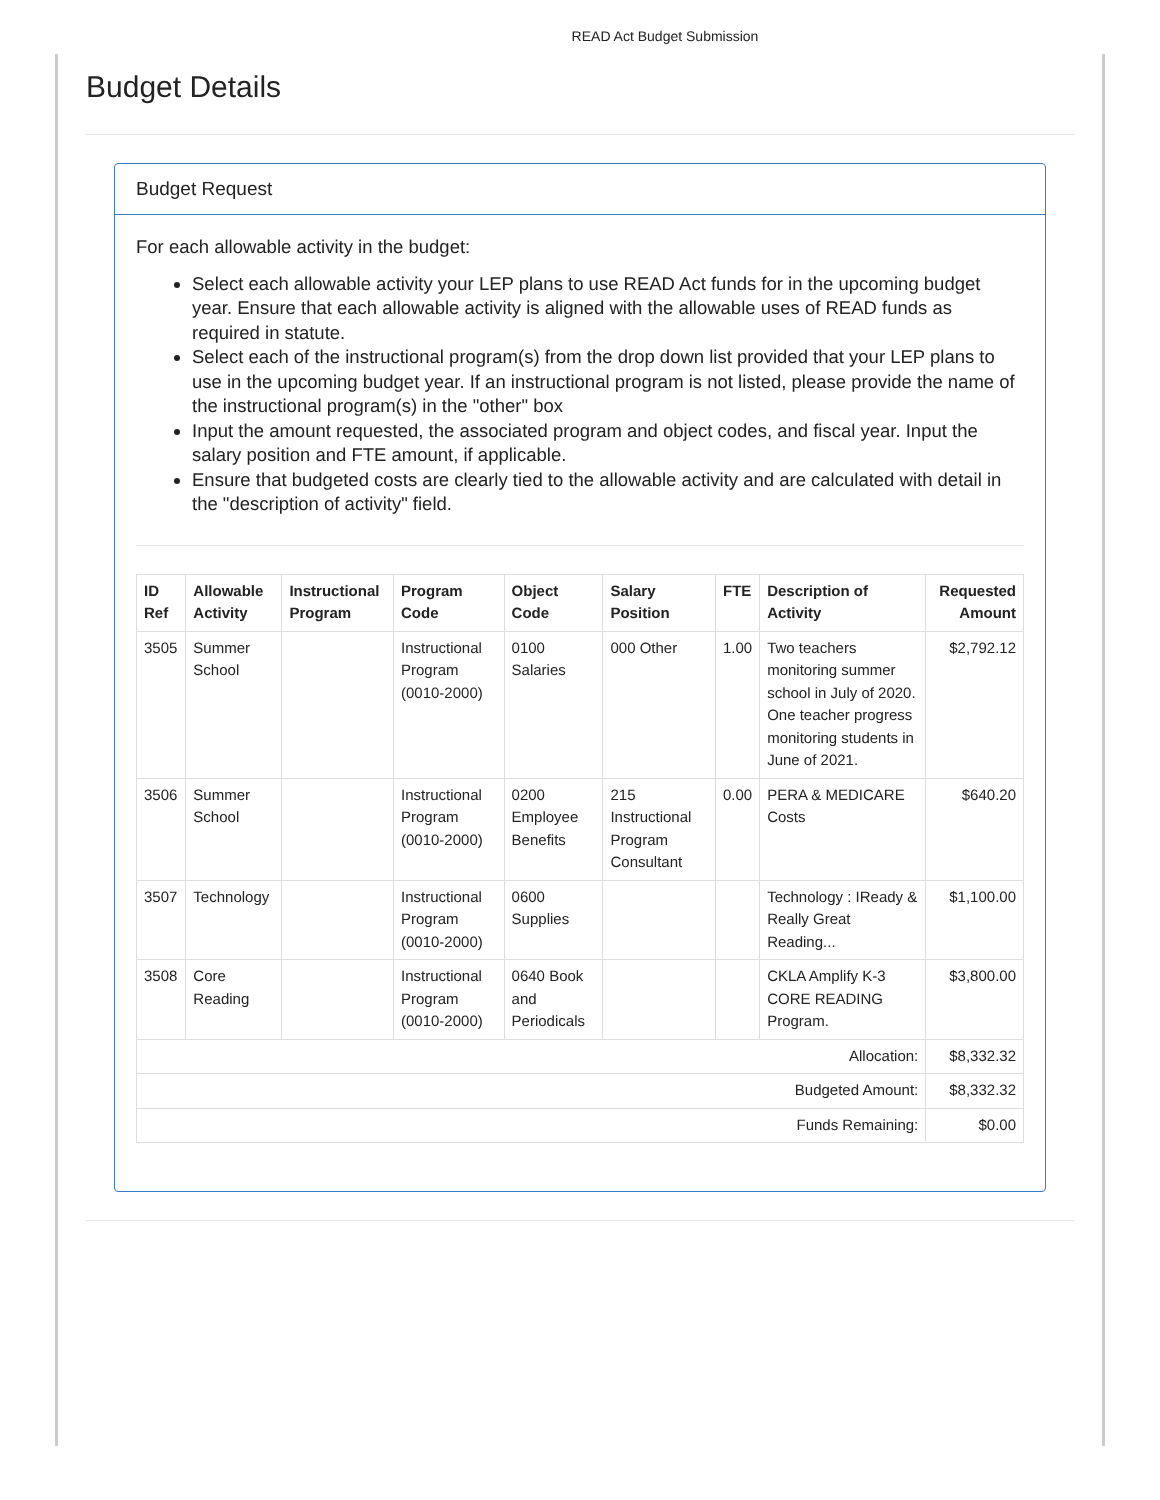READ Act Budget Submission
Budget Details
Budget Request
For each allowable activity in the budget:
Select each allowable activity your LEP plans to use READ Act funds for in the upcoming budget year. Ensure that each allowable activity is aligned with the allowable uses of READ funds as required in statute.
Select each of the instructional program(s) from the drop down list provided that your LEP plans to use in the upcoming budget year. If an instructional program is not listed, please provide the name of the instructional program(s) in the "other" box
Input the amount requested, the associated program and object codes, and fiscal year. Input the salary position and FTE amount, if applicable.
Ensure that budgeted costs are clearly tied to the allowable activity and are calculated with detail in the "description of activity" field.
| ID Ref | Allowable Activity | Instructional Program | Program Code | Object Code | Salary Position | FTE | Description of Activity | Requested Amount |
| --- | --- | --- | --- | --- | --- | --- | --- | --- |
| 3505 | Summer School | | Instructional Program (0010-2000) | 0100 Salaries | 000 Other | 1.00 | Two teachers monitoring summer school in July of 2020. One teacher progress monitoring students in June of 2021. | $2,792.12 |
| 3506 | Summer School | | Instructional Program (0010-2000) | 0200 Employee Benefits | 215 Instructional Program Consultant | 0.00 | PERA & MEDICARE Costs | $640.20 |
| 3507 | Technology | | Instructional Program (0010-2000) | 0600 Supplies | | | Technology : IReady & Really Great Reading... | $1,100.00 |
| 3508 | Core Reading | | Instructional Program (0010-2000) | 0640 Book and Periodicals | | | CKLA Amplify K-3 CORE READING Program. | $3,800.00 |
| Allocation: | | | | | | | | $8,332.32 |
| Budgeted Amount: | | | | | | | | $8,332.32 |
| Funds Remaining: | | | | | | | | $0.00 |